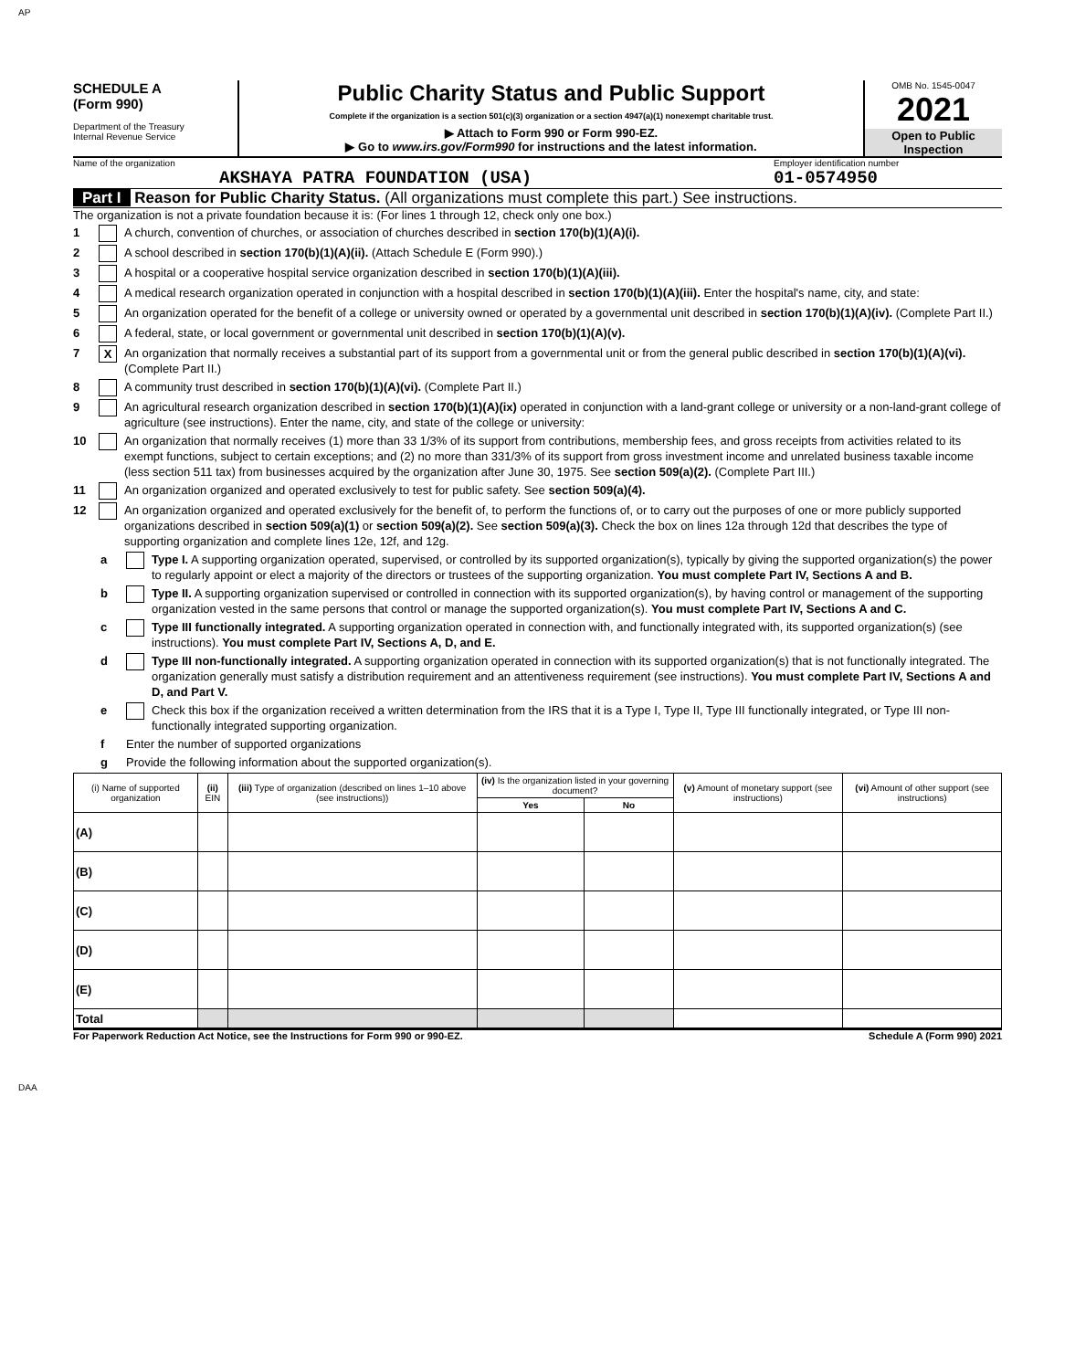AP
SCHEDULE A
(Form 990)
Department of the Treasury
Internal Revenue Service
Public Charity Status and Public Support
Complete if the organization is a section 501(c)(3) organization or a section 4947(a)(1) nonexempt charitable trust.
▶ Attach to Form 990 or Form 990-EZ.
▶ Go to www.irs.gov/Form990 for instructions and the latest information.
OMB No. 1545-0047
2021
Open to Public
Inspection
Name of the organization
AKSHAYA PATRA FOUNDATION (USA)
Employer identification number
01-0574950
Part I Reason for Public Charity Status. (All organizations must complete this part.) See instructions.
The organization is not a private foundation because it is: (For lines 1 through 12, check only one box.)
1 A church, convention of churches, or association of churches described in section 170(b)(1)(A)(i).
2 A school described in section 170(b)(1)(A)(ii). (Attach Schedule E (Form 990).)
3 A hospital or a cooperative hospital service organization described in section 170(b)(1)(A)(iii).
4 A medical research organization operated in conjunction with a hospital described in section 170(b)(1)(A)(iii). Enter the hospital's name, city, and state:
5 An organization operated for the benefit of a college or university owned or operated by a governmental unit described in section 170(b)(1)(A)(iv). (Complete Part II.)
6 A federal, state, or local government or governmental unit described in section 170(b)(1)(A)(v).
7 X An organization that normally receives a substantial part of its support from a governmental unit or from the general public described in section 170(b)(1)(A)(vi). (Complete Part II.)
8 A community trust described in section 170(b)(1)(A)(vi). (Complete Part II.)
9 An agricultural research organization described in section 170(b)(1)(A)(ix) operated in conjunction with a land-grant college or university or a non-land-grant college of agriculture (see instructions). Enter the name, city, and state of the college or university:
10 An organization that normally receives (1) more than 33 1/3% of its support from contributions, membership fees, and gross receipts from activities related to its exempt functions, subject to certain exceptions; and (2) no more than 331/3% of its support from gross investment income and unrelated business taxable income (less section 511 tax) from businesses acquired by the organization after June 30, 1975. See section 509(a)(2). (Complete Part III.)
11 An organization organized and operated exclusively to test for public safety. See section 509(a)(4).
12 An organization organized and operated exclusively for the benefit of, to perform the functions of, or to carry out the purposes of one or more publicly supported organizations described in section 509(a)(1) or section 509(a)(2). See section 509(a)(3). Check the box on lines 12a through 12d that describes the type of supporting organization and complete lines 12e, 12f, and 12g.
a Type I. A supporting organization operated, supervised, or controlled by its supported organization(s), typically by giving the supported organization(s) the power to regularly appoint or elect a majority of the directors or trustees of the supporting organization. You must complete Part IV, Sections A and B.
b Type II. A supporting organization supervised or controlled in connection with its supported organization(s), by having control or management of the supporting organization vested in the same persons that control or manage the supported organization(s). You must complete Part IV, Sections A and C.
c Type III functionally integrated. A supporting organization operated in connection with, and functionally integrated with, its supported organization(s) (see instructions). You must complete Part IV, Sections A, D, and E.
d Type III non-functionally integrated. A supporting organization operated in connection with its supported organization(s) that is not functionally integrated. The organization generally must satisfy a distribution requirement and an attentiveness requirement (see instructions). You must complete Part IV, Sections A and D, and Part V.
e Check this box if the organization received a written determination from the IRS that it is a Type I, Type II, Type III functionally integrated, or Type III non-functionally integrated supporting organization.
f Enter the number of supported organizations
g Provide the following information about the supported organization(s).
| (i) Name of supported organization | (ii) EIN | (iii) Type of organization (described on lines 1–10 above (see instructions)) | (iv) Is the organization listed in your governing document? | | (v) Amount of monetary support (see instructions) | (vi) Amount of other support (see instructions) |
| --- | --- | --- | --- | --- | --- | --- |
| | | | Yes | No | | |
| (A) | | | | | | |
| (B) | | | | | | |
| (C) | | | | | | |
| (D) | | | | | | |
| (E) | | | | | | |
| Total | | | | | | |
For Paperwork Reduction Act Notice, see the Instructions for Form 990 or 990-EZ. Schedule A (Form 990) 2021
DAA